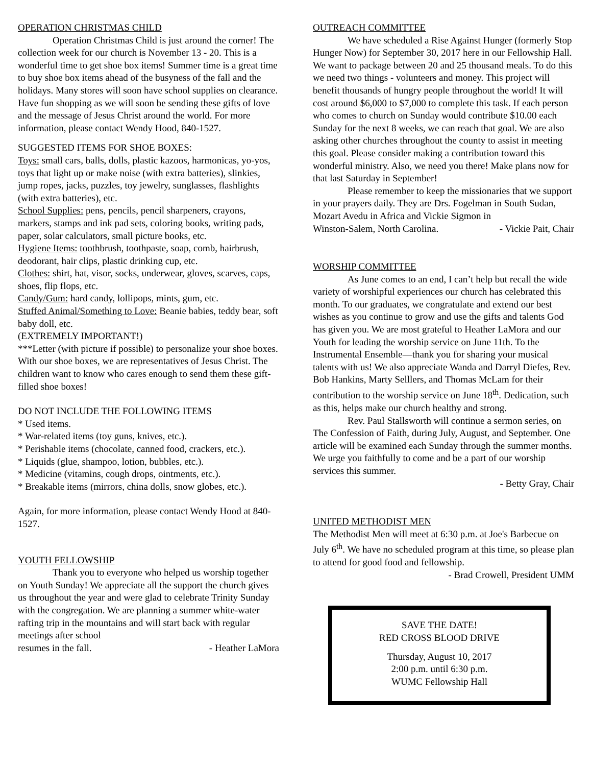OPERATION CHRISTMAS CHILD
Operation Christmas Child is just around the corner! The collection week for our church is November 13 - 20. This is a wonderful time to get shoe box items! Summer time is a great time to buy shoe box items ahead of the busyness of the fall and the holidays. Many stores will soon have school supplies on clearance. Have fun shopping as we will soon be sending these gifts of love and the message of Jesus Christ around the world. For more information, please contact Wendy Hood, 840-1527.
SUGGESTED ITEMS FOR SHOE BOXES:
Toys: small cars, balls, dolls, plastic kazoos, harmonicas, yo-yos, toys that light up or make noise (with extra batteries), slinkies, jump ropes, jacks, puzzles, toy jewelry, sunglasses, flashlights (with extra batteries), etc.
School Supplies: pens, pencils, pencil sharpeners, crayons, markers, stamps and ink pad sets, coloring books, writing pads, paper, solar calculators, small picture books, etc.
Hygiene Items: toothbrush, toothpaste, soap, comb, hairbrush, deodorant, hair clips, plastic drinking cup, etc.
Clothes: shirt, hat, visor, socks, underwear, gloves, scarves, caps, shoes, flip flops, etc.
Candy/Gum: hard candy, lollipops, mints, gum, etc.
Stuffed Animal/Something to Love: Beanie babies, teddy bear, soft baby doll, etc.
(EXTREMELY IMPORTANT!)
***Letter (with picture if possible) to personalize your shoe boxes. With our shoe boxes, we are representatives of Jesus Christ. The children want to know who cares enough to send them these gift-filled shoe boxes!
DO NOT INCLUDE THE FOLLOWING ITEMS
* Used items.
* War-related items (toy guns, knives, etc.).
* Perishable items (chocolate, canned food, crackers, etc.).
* Liquids (glue, shampoo, lotion, bubbles, etc.).
* Medicine (vitamins, cough drops, ointments, etc.).
* Breakable items (mirrors, china dolls, snow globes, etc.).
Again, for more information, please contact Wendy Hood at 840-1527.
YOUTH FELLOWSHIP
Thank you to everyone who helped us worship together on Youth Sunday! We appreciate all the support the church gives us throughout the year and were glad to celebrate Trinity Sunday with the congregation. We are planning a summer white-water rafting trip in the mountains and will start back with regular meetings after school
resumes in the fall. - Heather LaMora
OUTREACH COMMITTEE
We have scheduled a Rise Against Hunger (formerly Stop Hunger Now) for September 30, 2017 here in our Fellowship Hall. We want to package between 20 and 25 thousand meals. To do this we need two things - volunteers and money. This project will benefit thousands of hungry people throughout the world! It will cost around $6,000 to $7,000 to complete this task. If each person who comes to church on Sunday would contribute $10.00 each Sunday for the next 8 weeks, we can reach that goal. We are also asking other churches throughout the county to assist in meeting this goal. Please consider making a contribution toward this wonderful ministry. Also, we need you there! Make plans now for that last Saturday in September!
Please remember to keep the missionaries that we support in your prayers daily. They are Drs. Fogelman in South Sudan, Mozart Avedu in Africa and Vickie Sigmon in
Winston-Salem, North Carolina. - Vickie Pait, Chair
WORSHIP COMMITTEE
As June comes to an end, I can’t help but recall the wide variety of worshipful experiences our church has celebrated this month. To our graduates, we congratulate and extend our best wishes as you continue to grow and use the gifts and talents God has given you. We are most grateful to Heather LaMora and our Youth for leading the worship service on June 11th. To the Instrumental Ensemble—thank you for sharing your musical talents with us! We also appreciate Wanda and Darryl Diefes, Rev. Bob Hankins, Marty Selllers, and Thomas McLam for their contribution to the worship service on June 18<sup>th</sup>. Dedication, such as this, helps make our church healthy and strong.
Rev. Paul Stallsworth will continue a sermon series, on The Confession of Faith, during July, August, and September. One article will be examined each Sunday through the summer months. We urge you faithfully to come and be a part of our worship services this summer.
- Betty Gray, Chair
UNITED METHODIST MEN
The Methodist Men will meet at 6:30 p.m. at Joe's Barbecue on July 6<sup>th</sup>. We have no scheduled program at this time, so please plan to attend for good food and fellowship.
- Brad Crowell, President UMM
SAVE THE DATE!
RED CROSS BLOOD DRIVE
Thursday, August 10, 2017
2:00 p.m. until 6:30 p.m.
WUMC Fellowship Hall